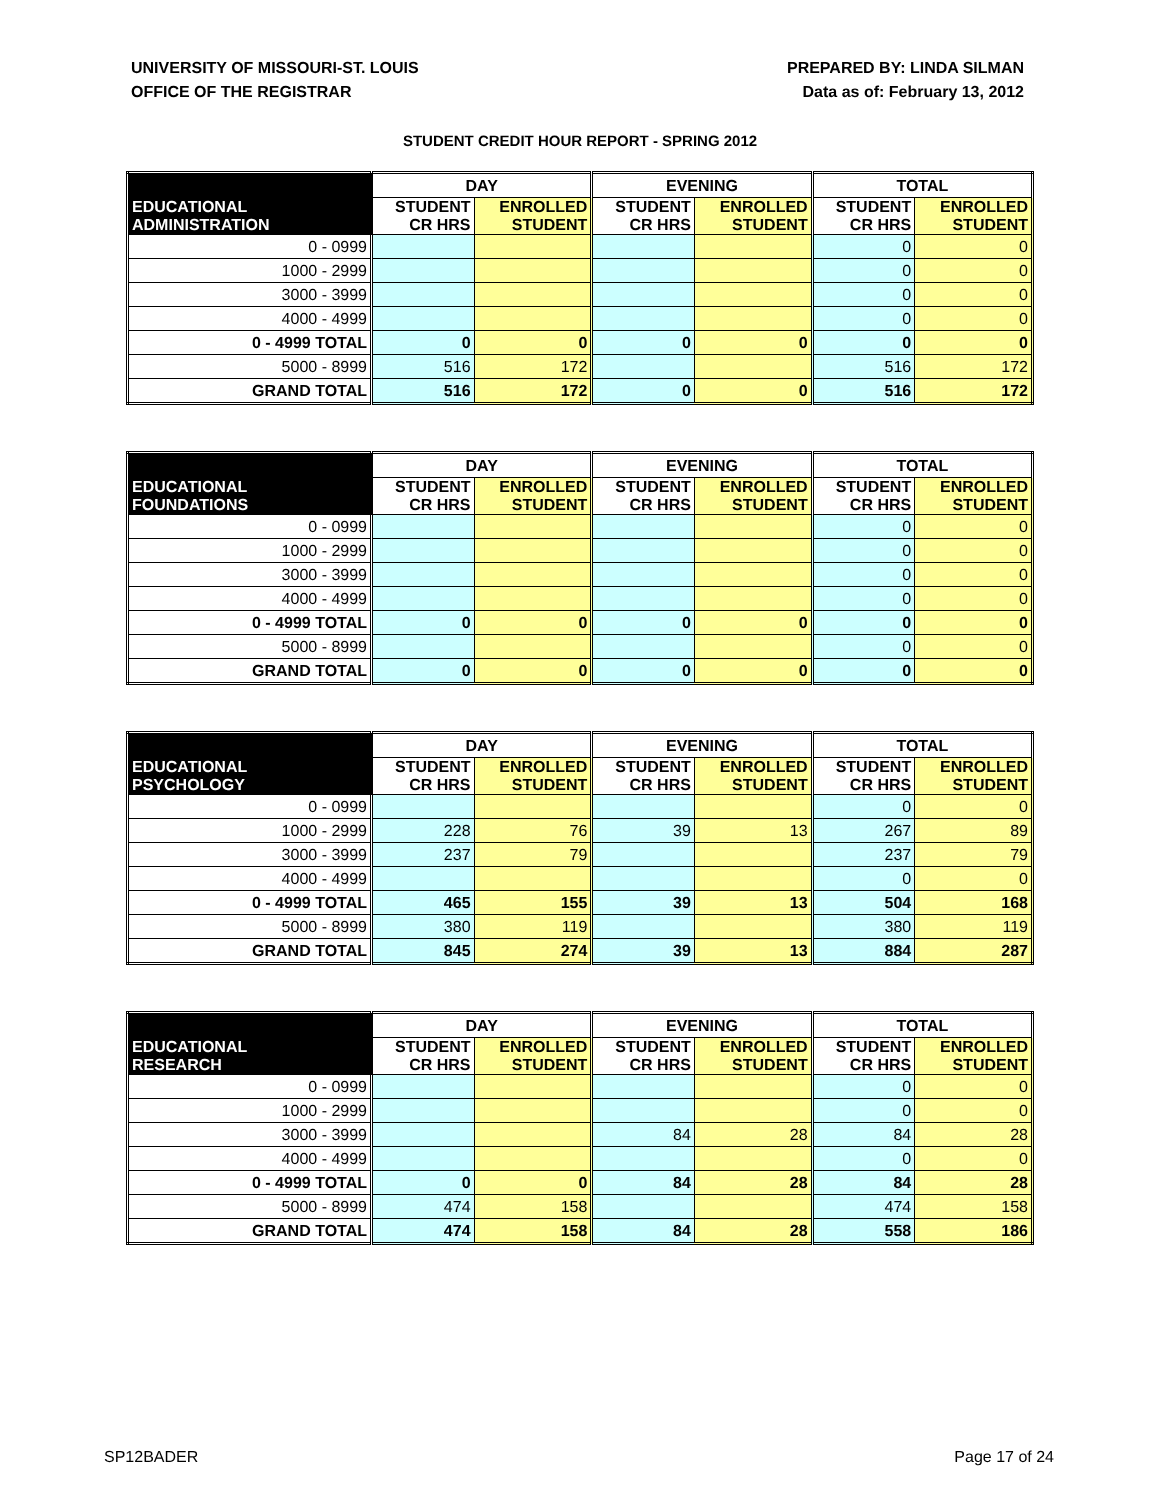UNIVERSITY OF MISSOURI-ST. LOUIS
OFFICE OF THE REGISTRAR
PREPARED BY: LINDA SILMAN
Data as of: February 13, 2012
STUDENT CREDIT HOUR REPORT - SPRING 2012
| | DAY | | EVENING | | TOTAL | |
| --- | --- | --- | --- | --- | --- | --- |
| EDUCATIONAL ADMINISTRATION | STUDENT CR HRS | ENROLLED STUDENT | STUDENT CR HRS | ENROLLED STUDENT | STUDENT CR HRS | ENROLLED STUDENT |
| 0 - 0999 | | | | | 0 | 0 |
| 1000 - 2999 | | | | | 0 | 0 |
| 3000 - 3999 | | | | | 0 | 0 |
| 4000 - 4999 | | | | | 0 | 0 |
| 0 - 4999 TOTAL | 0 | 0 | 0 | 0 | 0 | 0 |
| 5000 - 8999 | 516 | 172 | | | 516 | 172 |
| GRAND TOTAL | 516 | 172 | 0 | 0 | 516 | 172 |
| | DAY | | EVENING | | TOTAL | |
| --- | --- | --- | --- | --- | --- | --- |
| EDUCATIONAL FOUNDATIONS | STUDENT CR HRS | ENROLLED STUDENT | STUDENT CR HRS | ENROLLED STUDENT | STUDENT CR HRS | ENROLLED STUDENT |
| 0 - 0999 | | | | | 0 | 0 |
| 1000 - 2999 | | | | | 0 | 0 |
| 3000 - 3999 | | | | | 0 | 0 |
| 4000 - 4999 | | | | | 0 | 0 |
| 0 - 4999 TOTAL | 0 | 0 | 0 | 0 | 0 | 0 |
| 5000 - 8999 | | | | | 0 | 0 |
| GRAND TOTAL | 0 | 0 | 0 | 0 | 0 | 0 |
| | DAY | | EVENING | | TOTAL | |
| --- | --- | --- | --- | --- | --- | --- |
| EDUCATIONAL PSYCHOLOGY | STUDENT CR HRS | ENROLLED STUDENT | STUDENT CR HRS | ENROLLED STUDENT | STUDENT CR HRS | ENROLLED STUDENT |
| 0 - 0999 | | | | | 0 | 0 |
| 1000 - 2999 | 228 | 76 | 39 | 13 | 267 | 89 |
| 3000 - 3999 | 237 | 79 | | | 237 | 79 |
| 4000 - 4999 | | | | | 0 | 0 |
| 0 - 4999 TOTAL | 465 | 155 | 39 | 13 | 504 | 168 |
| 5000 - 8999 | 380 | 119 | | | 380 | 119 |
| GRAND TOTAL | 845 | 274 | 39 | 13 | 884 | 287 |
| | DAY | | EVENING | | TOTAL | |
| --- | --- | --- | --- | --- | --- | --- |
| EDUCATIONAL RESEARCH | STUDENT CR HRS | ENROLLED STUDENT | STUDENT CR HRS | ENROLLED STUDENT | STUDENT CR HRS | ENROLLED STUDENT |
| 0 - 0999 | | | | | 0 | 0 |
| 1000 - 2999 | | | | | 0 | 0 |
| 3000 - 3999 | | | 84 | 28 | 84 | 28 |
| 4000 - 4999 | | | | | 0 | 0 |
| 0 - 4999 TOTAL | 0 | 0 | 84 | 28 | 84 | 28 |
| 5000 - 8999 | 474 | 158 | | | 474 | 158 |
| GRAND TOTAL | 474 | 158 | 84 | 28 | 558 | 186 |
SP12BADER Page 17 of 24